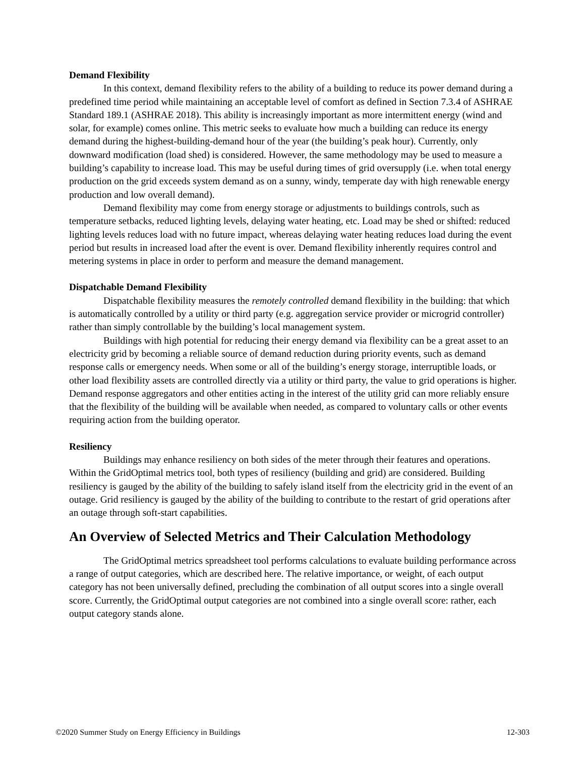Demand Flexibility
In this context, demand flexibility refers to the ability of a building to reduce its power demand during a predefined time period while maintaining an acceptable level of comfort as defined in Section 7.3.4 of ASHRAE Standard 189.1 (ASHRAE 2018). This ability is increasingly important as more intermittent energy (wind and solar, for example) comes online. This metric seeks to evaluate how much a building can reduce its energy demand during the highest-building-demand hour of the year (the building’s peak hour). Currently, only downward modification (load shed) is considered. However, the same methodology may be used to measure a building’s capability to increase load. This may be useful during times of grid oversupply (i.e. when total energy production on the grid exceeds system demand as on a sunny, windy, temperate day with high renewable energy production and low overall demand).
Demand flexibility may come from energy storage or adjustments to buildings controls, such as temperature setbacks, reduced lighting levels, delaying water heating, etc. Load may be shed or shifted: reduced lighting levels reduces load with no future impact, whereas delaying water heating reduces load during the event period but results in increased load after the event is over. Demand flexibility inherently requires control and metering systems in place in order to perform and measure the demand management.
Dispatchable Demand Flexibility
Dispatchable flexibility measures the remotely controlled demand flexibility in the building: that which is automatically controlled by a utility or third party (e.g. aggregation service provider or microgrid controller) rather than simply controllable by the building’s local management system.
Buildings with high potential for reducing their energy demand via flexibility can be a great asset to an electricity grid by becoming a reliable source of demand reduction during priority events, such as demand response calls or emergency needs. When some or all of the building’s energy storage, interruptible loads, or other load flexibility assets are controlled directly via a utility or third party, the value to grid operations is higher. Demand response aggregators and other entities acting in the interest of the utility grid can more reliably ensure that the flexibility of the building will be available when needed, as compared to voluntary calls or other events requiring action from the building operator.
Resiliency
Buildings may enhance resiliency on both sides of the meter through their features and operations. Within the GridOptimal metrics tool, both types of resiliency (building and grid) are considered. Building resiliency is gauged by the ability of the building to safely island itself from the electricity grid in the event of an outage. Grid resiliency is gauged by the ability of the building to contribute to the restart of grid operations after an outage through soft-start capabilities.
An Overview of Selected Metrics and Their Calculation Methodology
The GridOptimal metrics spreadsheet tool performs calculations to evaluate building performance across a range of output categories, which are described here. The relative importance, or weight, of each output category has not been universally defined, precluding the combination of all output scores into a single overall score. Currently, the GridOptimal output categories are not combined into a single overall score: rather, each output category stands alone.
©2020 Summer Study on Energy Efficiency in Buildings 12-303